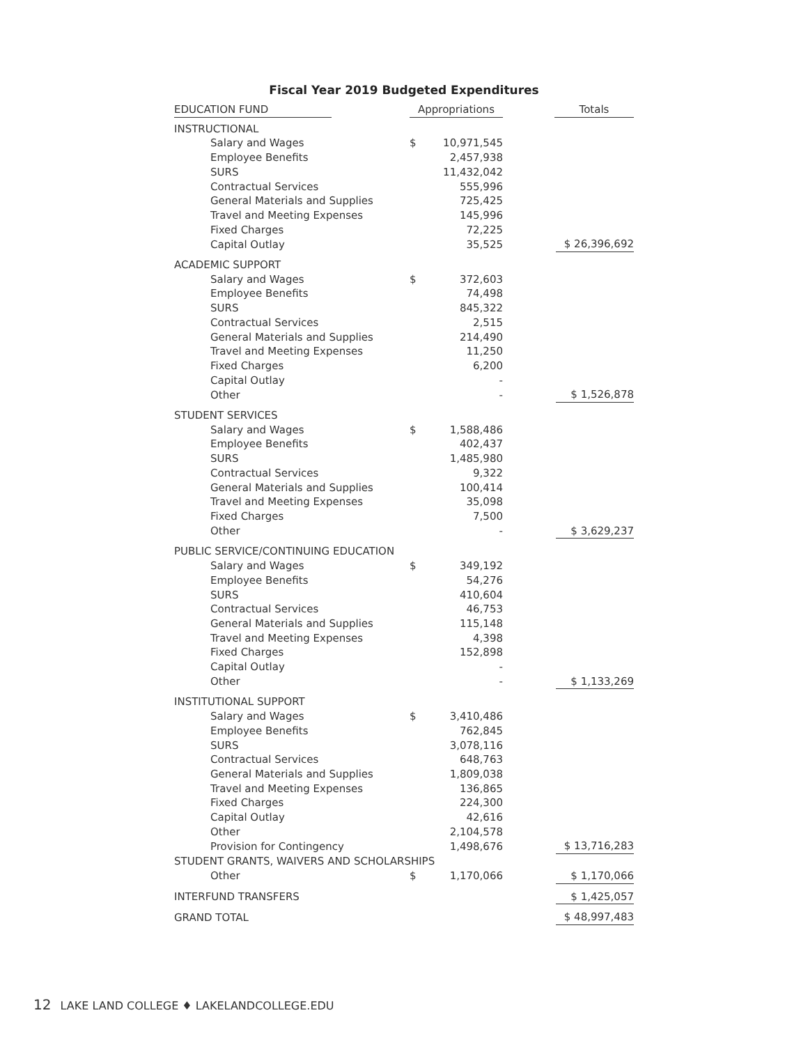Fiscal Year 2019 Budgeted Expenditures
| EDUCATION FUND | Appropriations | | Totals |
| --- | --- | --- | --- |
| INSTRUCTIONAL | | | |
| Salary and Wages | $ | 10,971,545 | |
| Employee Benefits | | 2,457,938 | |
| SURS | | 11,432,042 | |
| Contractual Services | | 555,996 | |
| General Materials and Supplies | | 725,425 | |
| Travel and Meeting Expenses | | 145,996 | |
| Fixed Charges | | 72,225 | |
| Capital Outlay | | 35,525 | $ 26,396,692 |
| ACADEMIC SUPPORT | | | |
| Salary and Wages | $ | 372,603 | |
| Employee Benefits | | 74,498 | |
| SURS | | 845,322 | |
| Contractual Services | | 2,515 | |
| General Materials and Supplies | | 214,490 | |
| Travel and Meeting Expenses | | 11,250 | |
| Fixed Charges | | 6,200 | |
| Capital Outlay | | - | |
| Other | | - | $ 1,526,878 |
| STUDENT SERVICES | | | |
| Salary and Wages | $ | 1,588,486 | |
| Employee Benefits | | 402,437 | |
| SURS | | 1,485,980 | |
| Contractual Services | | 9,322 | |
| General Materials and Supplies | | 100,414 | |
| Travel and Meeting Expenses | | 35,098 | |
| Fixed Charges | | 7,500 | |
| Other | | - | $ 3,629,237 |
| PUBLIC SERVICE/CONTINUING EDUCATION | | | |
| Salary and Wages | $ | 349,192 | |
| Employee Benefits | | 54,276 | |
| SURS | | 410,604 | |
| Contractual Services | | 46,753 | |
| General Materials and Supplies | | 115,148 | |
| Travel and Meeting Expenses | | 4,398 | |
| Fixed Charges | | 152,898 | |
| Capital Outlay | | - | |
| Other | | - | $ 1,133,269 |
| INSTITUTIONAL SUPPORT | | | |
| Salary and Wages | $ | 3,410,486 | |
| Employee Benefits | | 762,845 | |
| SURS | | 3,078,116 | |
| Contractual Services | | 648,763 | |
| General Materials and Supplies | | 1,809,038 | |
| Travel and Meeting Expenses | | 136,865 | |
| Fixed Charges | | 224,300 | |
| Capital Outlay | | 42,616 | |
| Other | | 2,104,578 | |
| Provision for Contingency | | 1,498,676 | $ 13,716,283 |
| STUDENT GRANTS, WAIVERS AND SCHOLARSHIPS | | | |
| Other | $ | 1,170,066 | $ 1,170,066 |
| INTERFUND TRANSFERS | | | $ 1,425,057 |
| GRAND TOTAL | | | $ 48,997,483 |
12 LAKE LAND COLLEGE ♦ LAKELANDCOLLEGE.EDU